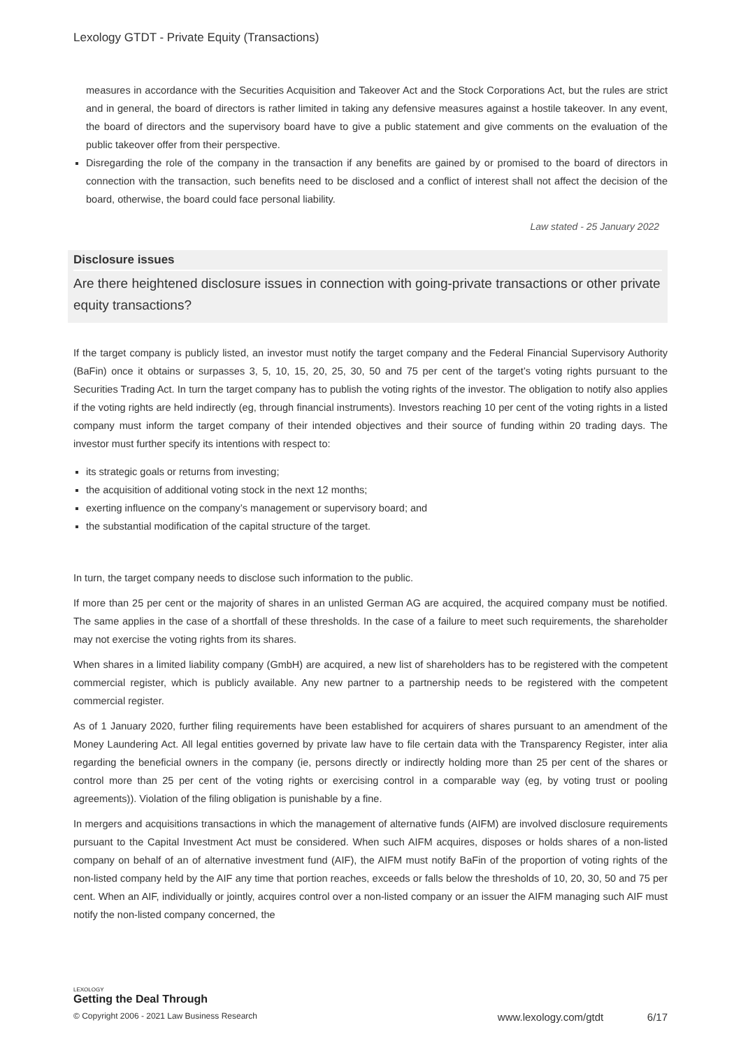Lexology GTDT - Private Equity (Transactions)
measures in accordance with the Securities Acquisition and Takeover Act and the Stock Corporations Act, but the rules are strict and in general, the board of directors is rather limited in taking any defensive measures against a hostile takeover. In any event, the board of directors and the supervisory board have to give a public statement and give comments on the evaluation of the public takeover offer from their perspective.
Disregarding the role of the company in the transaction if any benefits are gained by or promised to the board of directors in connection with the transaction, such benefits need to be disclosed and a conflict of interest shall not affect the decision of the board, otherwise, the board could face personal liability.
Law stated - 25 January 2022
Disclosure issues
Are there heightened disclosure issues in connection with going-private transactions or other private equity transactions?
If the target company is publicly listed, an investor must notify the target company and the Federal Financial Supervisory Authority (BaFin) once it obtains or surpasses 3, 5, 10, 15, 20, 25, 30, 50 and 75 per cent of the target’s voting rights pursuant to the Securities Trading Act. In turn the target company has to publish the voting rights of the investor. The obligation to notify also applies if the voting rights are held indirectly (eg, through financial instruments). Investors reaching 10 per cent of the voting rights in a listed company must inform the target company of their intended objectives and their source of funding within 20 trading days. The investor must further specify its intentions with respect to:
its strategic goals or returns from investing;
the acquisition of additional voting stock in the next 12 months;
exerting influence on the company’s management or supervisory board; and
the substantial modification of the capital structure of the target.
In turn, the target company needs to disclose such information to the public.
If more than 25 per cent or the majority of shares in an unlisted German AG are acquired, the acquired company must be notified. The same applies in the case of a shortfall of these thresholds. In the case of a failure to meet such requirements, the shareholder may not exercise the voting rights from its shares.
When shares in a limited liability company (GmbH) are acquired, a new list of shareholders has to be registered with the competent commercial register, which is publicly available. Any new partner to a partnership needs to be registered with the competent commercial register.
As of 1 January 2020, further filing requirements have been established for acquirers of shares pursuant to an amendment of the Money Laundering Act. All legal entities governed by private law have to file certain data with the Transparency Register, inter alia regarding the beneficial owners in the company (ie, persons directly or indirectly holding more than 25 per cent of the shares or control more than 25 per cent of the voting rights or exercising control in a comparable way (eg, by voting trust or pooling agreements)). Violation of the filing obligation is punishable by a fine.
In mergers and acquisitions transactions in which the management of alternative funds (AIFM) are involved disclosure requirements pursuant to the Capital Investment Act must be considered. When such AIFM acquires, disposes or holds shares of a non-listed company on behalf of an of alternative investment fund (AIF), the AIFM must notify BaFin of the proportion of voting rights of the non-listed company held by the AIF any time that portion reaches, exceeds or falls below the thresholds of 10, 20, 30, 50 and 75 per cent. When an AIF, individually or jointly, acquires control over a non-listed company or an issuer the AIFM managing such AIF must notify the non-listed company concerned, the
LEXOLOGY
Getting the Deal Through
© Copyright 2006 - 2021 Law Business Research www.lexology.com/gtdt 6/17